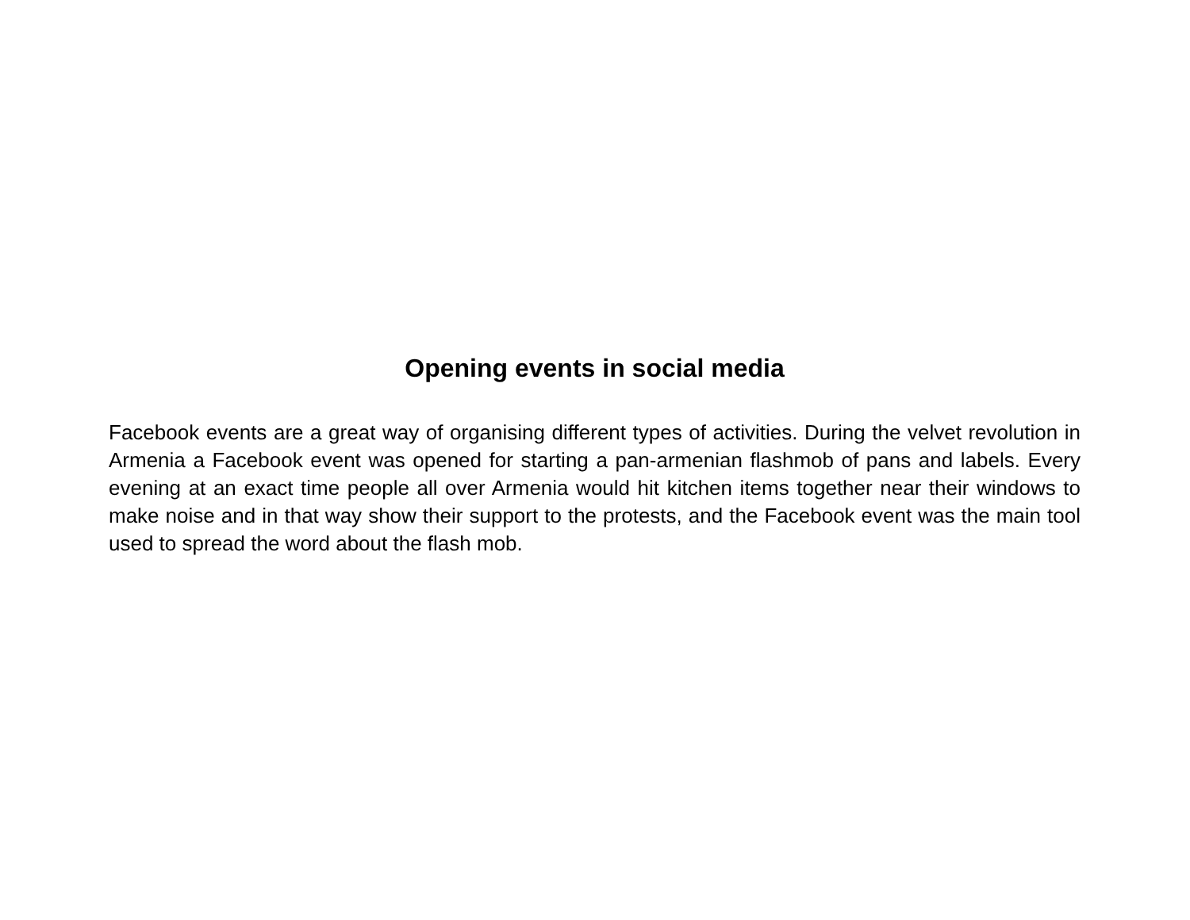Opening events in social media
Facebook events are a great way of organising different types of activities. During the velvet revolution in Armenia a Facebook event was opened for starting a pan-armenian flashmob of pans and labels. Every evening at an exact time people all over Armenia would hit kitchen items together near their windows to make noise and in that way show their support to the protests, and the Facebook event was the main tool used to spread the word about the flash mob.